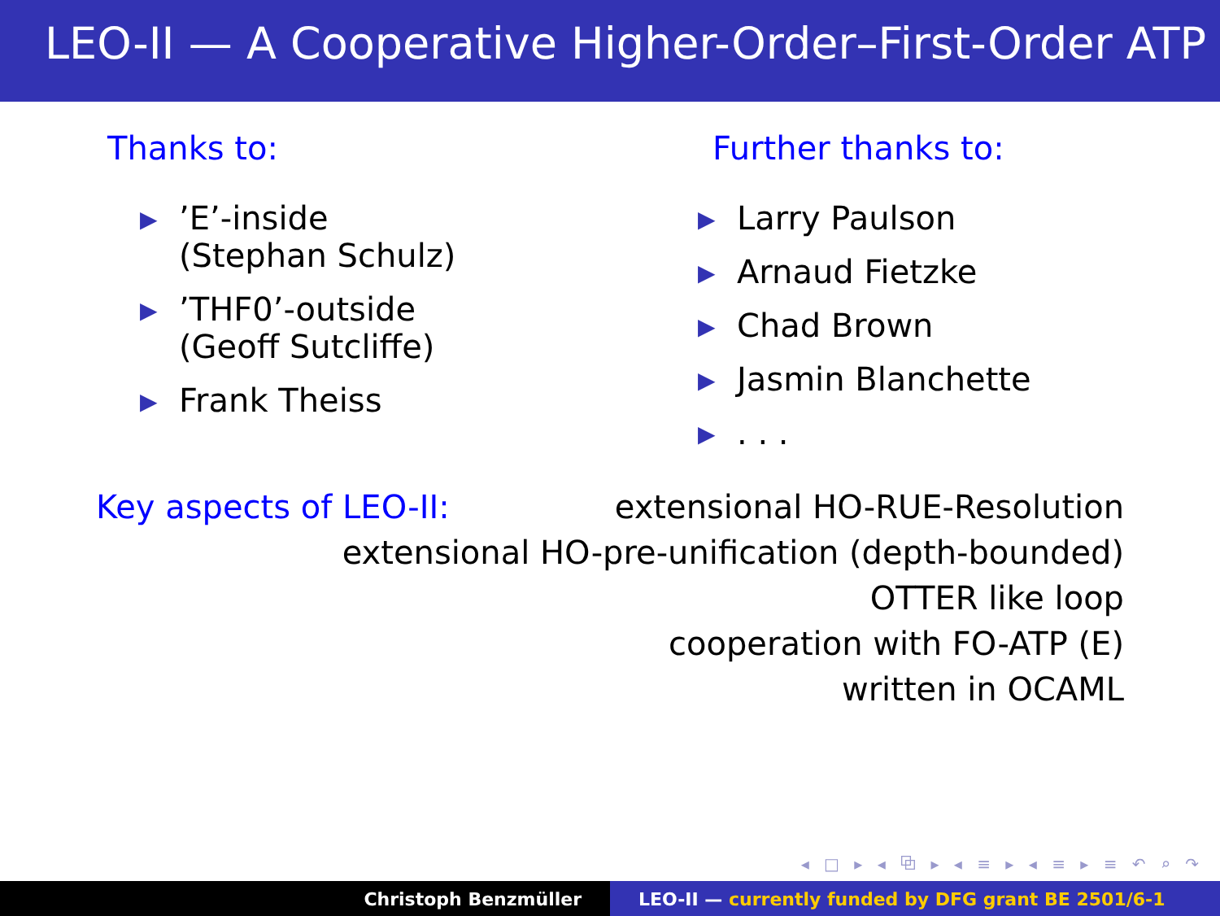LEO-II — A Cooperative Higher-Order–First-Order ATP
Thanks to:
▶’E’-inside
(Stephan Schulz)
▶’THF0’-outside
(Geoff Sutcliffe)
▶ Frank Theiss
Further thanks to:
▶ Larry Paulson
▶ Arnaud Fietzke
▶ Chad Brown
▶ Jasmin Blanchette
▶. . .
Key aspects of LEO-II: extensional HO-RUE-Resolution
extensional HO-pre-unification (depth-bounded)
OTTER like loop
cooperation with FO-ATP (E)
written in OCAML
◂ □ ▸ ◂ ⧉ ▸ ◂ ≡ ▸ ◂ ≡ ▸ ≡ ↶ ⌕ ↷
Christoph Benzmüller LEO-II — currently funded by DFG grant BE 2501/6-1